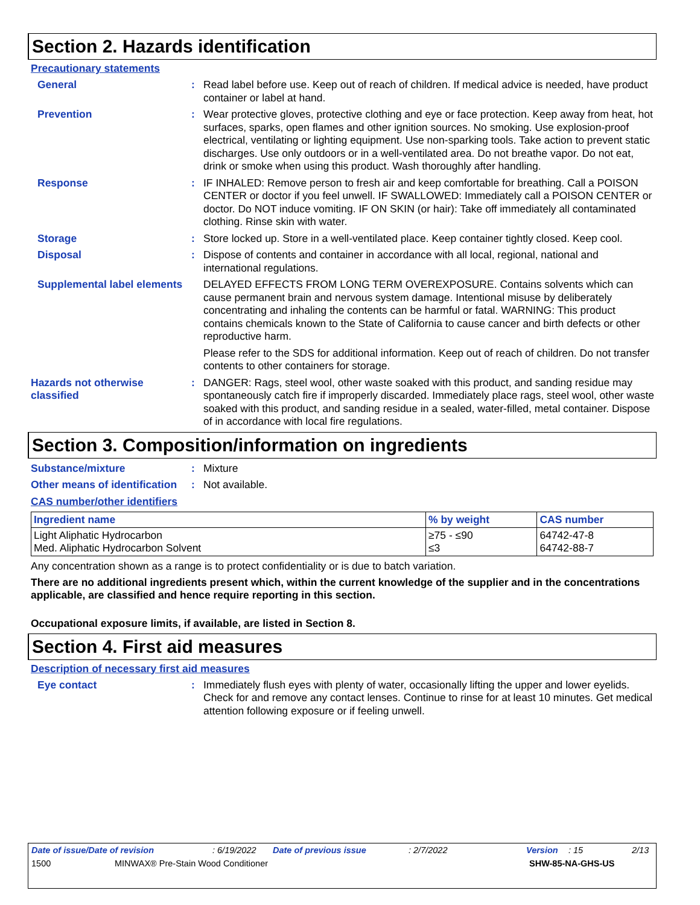Section 2. Hazards identification
Precautionary statements
General :
Read label before use. Keep out of reach of children. If medical advice is needed, have product container or label at hand.
Prevention :
Wear protective gloves, protective clothing and eye or face protection. Keep away from heat, hot surfaces, sparks, open flames and other ignition sources. No smoking. Use explosion-proof electrical, ventilating or lighting equipment. Use non-sparking tools. Take action to prevent static discharges. Use only outdoors or in a well-ventilated area. Do not breathe vapor. Do not eat, drink or smoke when using this product. Wash thoroughly after handling.
Response :
IF INHALED: Remove person to fresh air and keep comfortable for breathing. Call a POISON CENTER or doctor if you feel unwell. IF SWALLOWED: Immediately call a POISON CENTER or doctor. Do NOT induce vomiting. IF ON SKIN (or hair): Take off immediately all contaminated clothing. Rinse skin with water.
Storage :
Store locked up. Store in a well-ventilated place. Keep container tightly closed. Keep cool.
Disposal :
Dispose of contents and container in accordance with all local, regional, national and international regulations.
Supplemental label elements
DELAYED EFFECTS FROM LONG TERM OVEREXPOSURE. Contains solvents which can cause permanent brain and nervous system damage. Intentional misuse by deliberately concentrating and inhaling the contents can be harmful or fatal. WARNING: This product contains chemicals known to the State of California to cause cancer and birth defects or other reproductive harm.
Please refer to the SDS for additional information. Keep out of reach of children. Do not transfer contents to other containers for storage.
Hazards not otherwise classified
:
DANGER: Rags, steel wool, other waste soaked with this product, and sanding residue may spontaneously catch fire if improperly discarded. Immediately place rags, steel wool, other waste soaked with this product, and sanding residue in a sealed, water-filled, metal container. Dispose of in accordance with local fire regulations.
Section 3. Composition/information on ingredients
Substance/mixture :
Mixture
Other means of identification
:
Not available.
CAS number/other identifiers
| Ingredient name | % by weight | CAS number |
| --- | --- | --- |
| Light Aliphatic Hydrocarbon Med. Aliphatic Hydrocarbon Solvent | ≥75 - ≤90 ≤3 | 64742-47-8 64742-88-7 |
Any concentration shown as a range is to protect confidentiality or is due to batch variation.
There are no additional ingredients present which, within the current knowledge of the supplier and in the concentrations applicable, are classified and hence require reporting in this section.
Occupational exposure limits, if available, are listed in Section 8.
Section 4. First aid measures
Description of necessary first aid measures
Eye contact :
Immediately flush eyes with plenty of water, occasionally lifting the upper and lower eyelids. Check for and remove any contact lenses. Continue to rinse for at least 10 minutes. Get medical attention following exposure or if feeling unwell.
Date of issue/Date of revision: 6/19/2022 Date of previous issue: 2/7/2022 Version: 15 2/13
1500 MINWAX® Pre-Stain Wood Conditioner SHW-85-NA-GHS-US